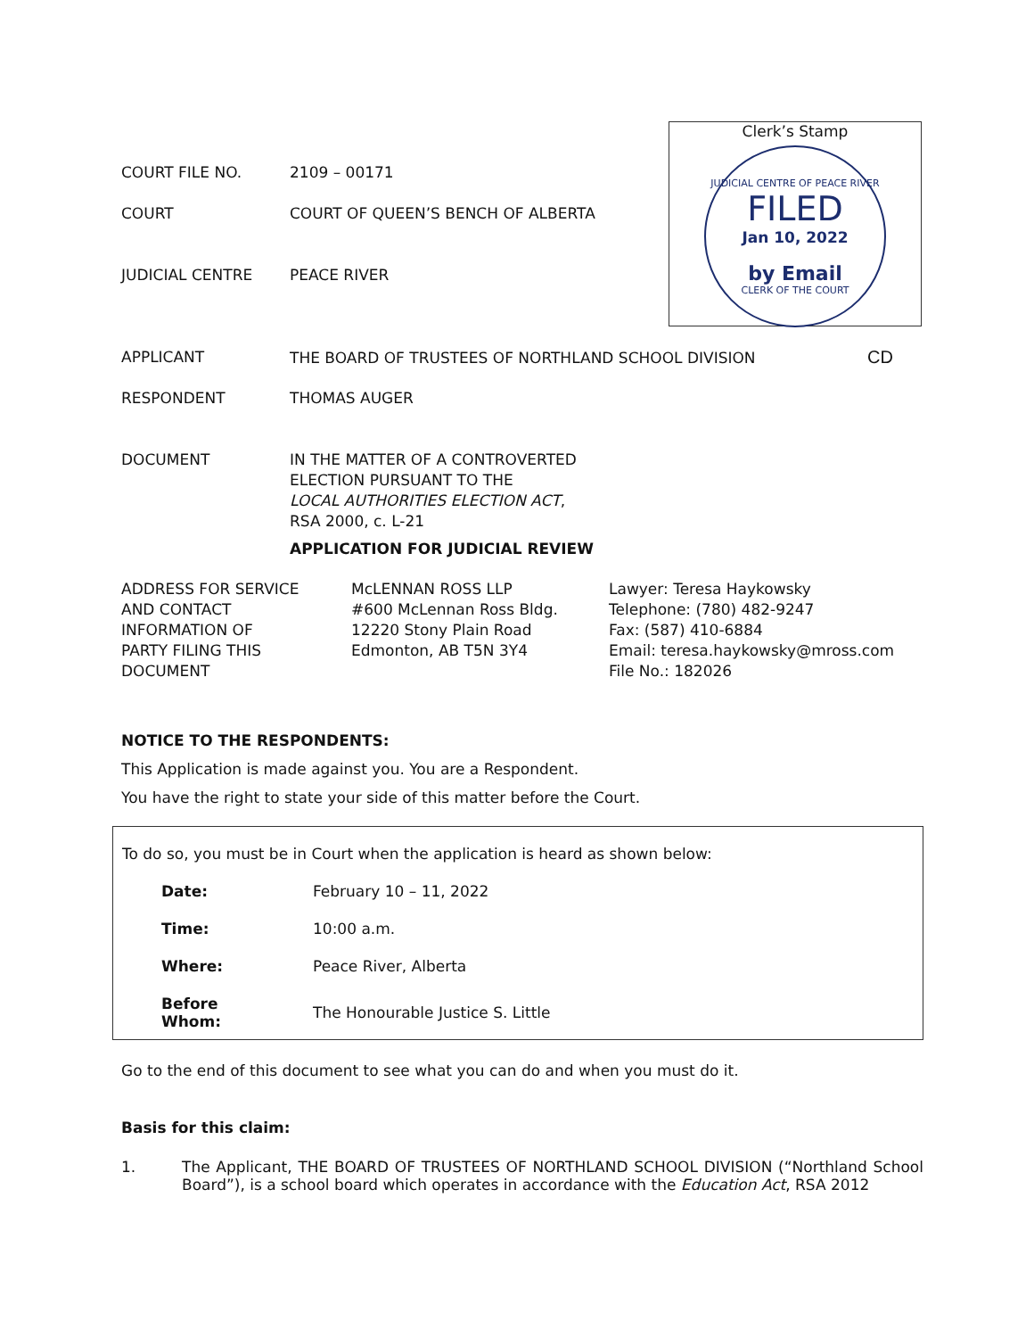Clerk’s Stamp
JUDICIAL CENTRE OF PEACE RIVER
FILED
Jan 10, 2022
by Email
CLERK OF THE COURT
| COURT FILE NO. | 2109 – 00171 |
| COURT | COURT OF QUEEN’S BENCH OF ALBERTA |
| JUDICIAL CENTRE | PEACE RIVER |
| APPLICANT | THE BOARD OF TRUSTEES OF NORTHLAND SCHOOL DIVISION CD |
| RESPONDENT | THOMAS AUGER |
| DOCUMENT | IN THE MATTER OF A CONTROVERTED ELECTION PURSUANT TO THE LOCAL AUTHORITIES ELECTION ACT , RSA 2000, c. L-21 |
| | APPLICATION FOR JUDICIAL REVIEW |
| ADDRESS FOR SERVICE AND CONTACT INFORMATION OF PARTY FILING THIS DOCUMENT | McLENNAN ROSS LLP #600 McLennan Ross Bldg. 12220 Stony Plain Road Edmonton, AB T5N 3Y4 | Lawyer: Teresa Haykowsky Telephone: (780) 482-9247 Fax: (587) 410-6884 Email: teresa.haykowsky@mross.com File No.: 182026 |
NOTICE TO THE RESPONDENTS:
This Application is made against you. You are a Respondent.
You have the right to state your side of this matter before the Court.
To do so, you must be in Court when the application is heard as shown below:
| Date: | February 10 – 11, 2022 |
| Time: | 10:00 a.m. |
| Where: | Peace River, Alberta |
| Before Whom: | The Honourable Justice S. Little |
Go to the end of this document to see what you can do and when you must do it.
Basis for this claim:
1. The Applicant, THE BOARD OF TRUSTEES OF NORTHLAND SCHOOL DIVISION (“Northland School Board”), is a school board which operates in accordance with the Education Act, RSA 2012